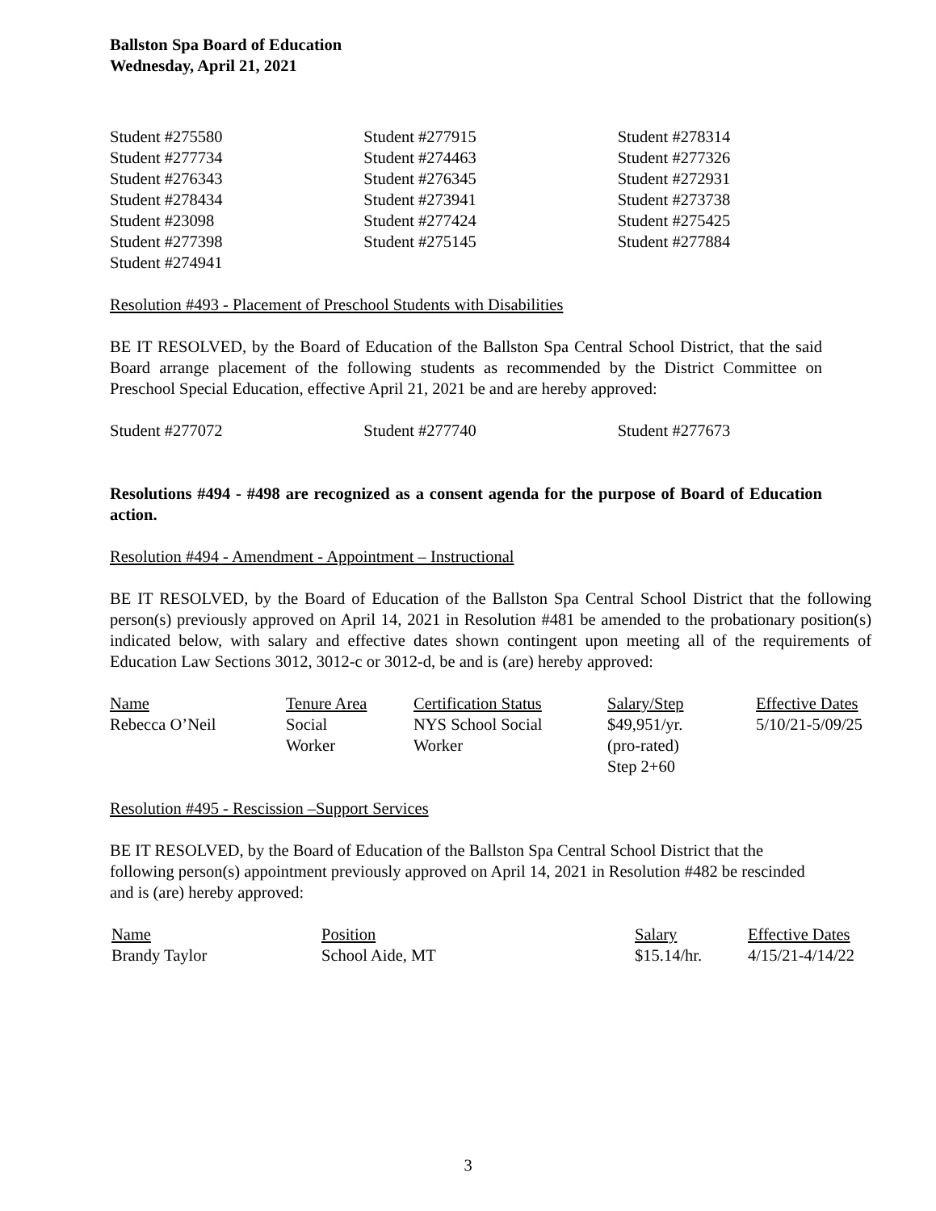Ballston Spa Board of Education
Wednesday, April 21, 2021
| Student #275580 | Student #277915 | Student #278314 |
| Student #277734 | Student #274463 | Student #277326 |
| Student #276343 | Student #276345 | Student #272931 |
| Student #278434 | Student #273941 | Student #273738 |
| Student #23098 | Student #277424 | Student #275425 |
| Student #277398 | Student #275145 | Student #277884 |
| Student #274941 | | |
Resolution #493 - Placement of Preschool Students with Disabilities
BE IT RESOLVED, by the Board of Education of the Ballston Spa Central School District, that the said Board arrange placement of the following students as recommended by the District Committee on Preschool Special Education, effective April 21, 2021 be and are hereby approved:
| Student #277072 | Student #277740 | Student #277673 |
Resolutions #494 - #498 are recognized as a consent agenda for the purpose of Board of Education action.
Resolution #494 - Amendment - Appointment – Instructional
BE IT RESOLVED, by the Board of Education of the Ballston Spa Central School District that the following person(s) previously approved on April 14, 2021 in Resolution #481 be amended to the probationary position(s) indicated below, with salary and effective dates shown contingent upon meeting all of the requirements of Education Law Sections 3012, 3012-c or 3012-d, be and is (are) hereby approved:
| Name | Tenure Area | Certification Status | Salary/Step | Effective Dates |
| --- | --- | --- | --- | --- |
| Rebecca O’Neil | Social Worker | NYS School Social Worker | $49,951/yr. (pro-rated) Step 2+60 | 5/10/21-5/09/25 |
Resolution #495 - Rescission –Support Services
BE IT RESOLVED, by the Board of Education of the Ballston Spa Central School District that the following person(s) appointment previously approved on April 14, 2021 in Resolution #482 be rescinded and is (are) hereby approved:
| Name | Position | Salary | Effective Dates |
| --- | --- | --- | --- |
| Brandy Taylor | School Aide, MT | $15.14/hr. | 4/15/21-4/14/22 |
3